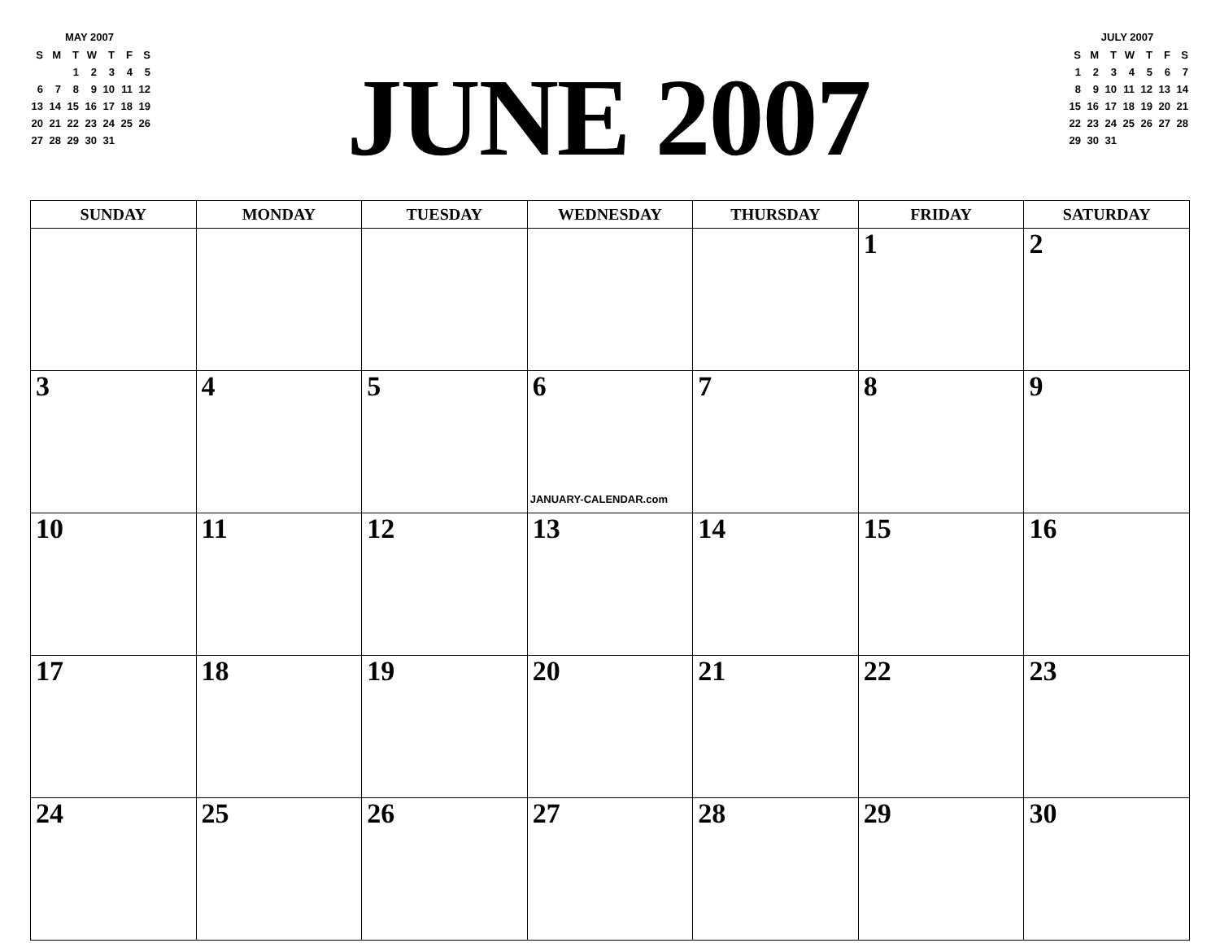MAY 2007
| S | M | T | W | T | F | S |
| --- | --- | --- | --- | --- | --- | --- |
| | | 1 | 2 | 3 | 4 | 5 |
| 6 | 7 | 8 | 9 | 10 | 11 | 12 |
| 13 | 14 | 15 | 16 | 17 | 18 | 19 |
| 20 | 21 | 22 | 23 | 24 | 25 | 26 |
| 27 | 28 | 29 | 30 | 31 | | |
JUNE 2007
JULY 2007
| S | M | T | W | T | F | S |
| --- | --- | --- | --- | --- | --- | --- |
| 1 | 2 | 3 | 4 | 5 | 6 | 7 |
| 8 | 9 | 10 | 11 | 12 | 13 | 14 |
| 15 | 16 | 17 | 18 | 19 | 20 | 21 |
| 22 | 23 | 24 | 25 | 26 | 27 | 28 |
| 29 | 30 | 31 | | | | |
| SUNDAY | MONDAY | TUESDAY | WEDNESDAY | THURSDAY | FRIDAY | SATURDAY |
| --- | --- | --- | --- | --- | --- | --- |
| | | | | | 1 | 2 |
| 3 | 4 | 5 | 6 JANUARY-CALENDAR.com | 7 | 8 | 9 |
| 10 | 11 | 12 | 13 | 14 | 15 | 16 |
| 17 | 18 | 19 | 20 | 21 | 22 | 23 |
| 24 | 25 | 26 | 27 | 28 | 29 | 30 |